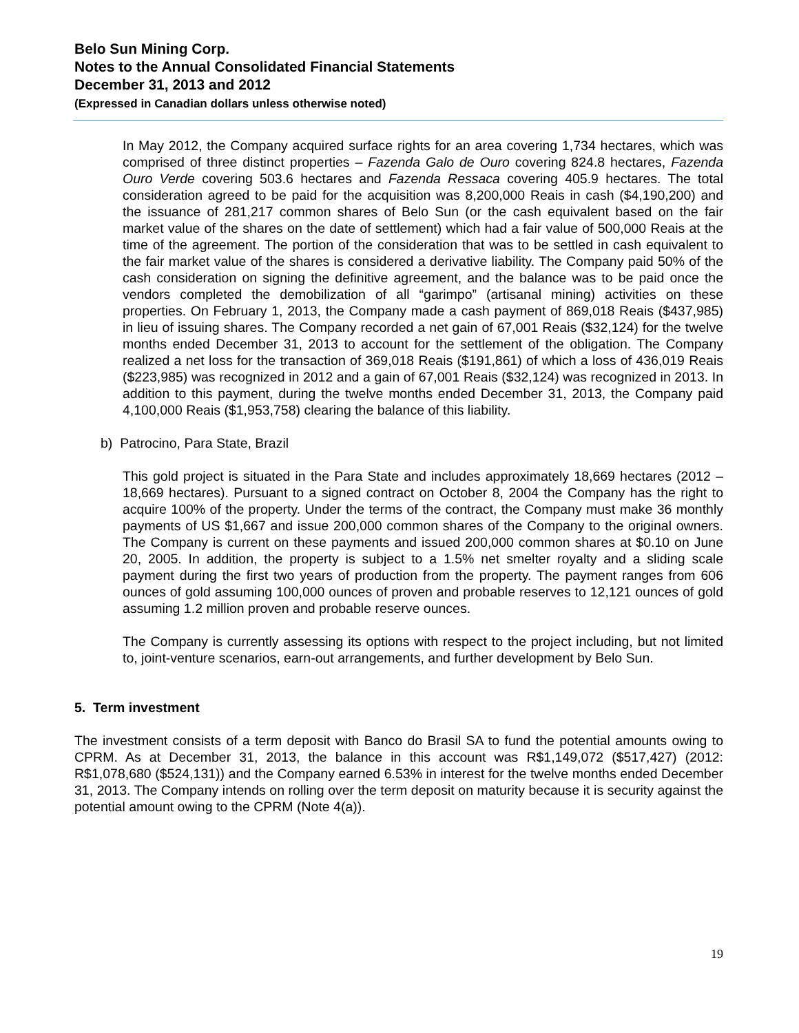Belo Sun Mining Corp.
Notes to the Annual Consolidated Financial Statements
December 31, 2013 and 2012
(Expressed in Canadian dollars unless otherwise noted)
In May 2012, the Company acquired surface rights for an area covering 1,734 hectares, which was comprised of three distinct properties – Fazenda Galo de Ouro covering 824.8 hectares, Fazenda Ouro Verde covering 503.6 hectares and Fazenda Ressaca covering 405.9 hectares. The total consideration agreed to be paid for the acquisition was 8,200,000 Reais in cash ($4,190,200) and the issuance of 281,217 common shares of Belo Sun (or the cash equivalent based on the fair market value of the shares on the date of settlement) which had a fair value of 500,000 Reais at the time of the agreement. The portion of the consideration that was to be settled in cash equivalent to the fair market value of the shares is considered a derivative liability. The Company paid 50% of the cash consideration on signing the definitive agreement, and the balance was to be paid once the vendors completed the demobilization of all “garimpo” (artisanal mining) activities on these properties. On February 1, 2013, the Company made a cash payment of 869,018 Reais ($437,985) in lieu of issuing shares. The Company recorded a net gain of 67,001 Reais ($32,124) for the twelve months ended December 31, 2013 to account for the settlement of the obligation. The Company realized a net loss for the transaction of 369,018 Reais ($191,861) of which a loss of 436,019 Reais ($223,985) was recognized in 2012 and a gain of 67,001 Reais ($32,124) was recognized in 2013. In addition to this payment, during the twelve months ended December 31, 2013, the Company paid 4,100,000 Reais ($1,953,758) clearing the balance of this liability.
b) Patrocino, Para State, Brazil
This gold project is situated in the Para State and includes approximately 18,669 hectares (2012 – 18,669 hectares). Pursuant to a signed contract on October 8, 2004 the Company has the right to acquire 100% of the property. Under the terms of the contract, the Company must make 36 monthly payments of US $1,667 and issue 200,000 common shares of the Company to the original owners. The Company is current on these payments and issued 200,000 common shares at $0.10 on June 20, 2005. In addition, the property is subject to a 1.5% net smelter royalty and a sliding scale payment during the first two years of production from the property. The payment ranges from 606 ounces of gold assuming 100,000 ounces of proven and probable reserves to 12,121 ounces of gold assuming 1.2 million proven and probable reserve ounces.
The Company is currently assessing its options with respect to the project including, but not limited to, joint-venture scenarios, earn-out arrangements, and further development by Belo Sun.
5. Term investment
The investment consists of a term deposit with Banco do Brasil SA to fund the potential amounts owing to CPRM. As at December 31, 2013, the balance in this account was R$1,149,072 ($517,427) (2012: R$1,078,680 ($524,131)) and the Company earned 6.53% in interest for the twelve months ended December 31, 2013. The Company intends on rolling over the term deposit on maturity because it is security against the potential amount owing to the CPRM (Note 4(a)).
19